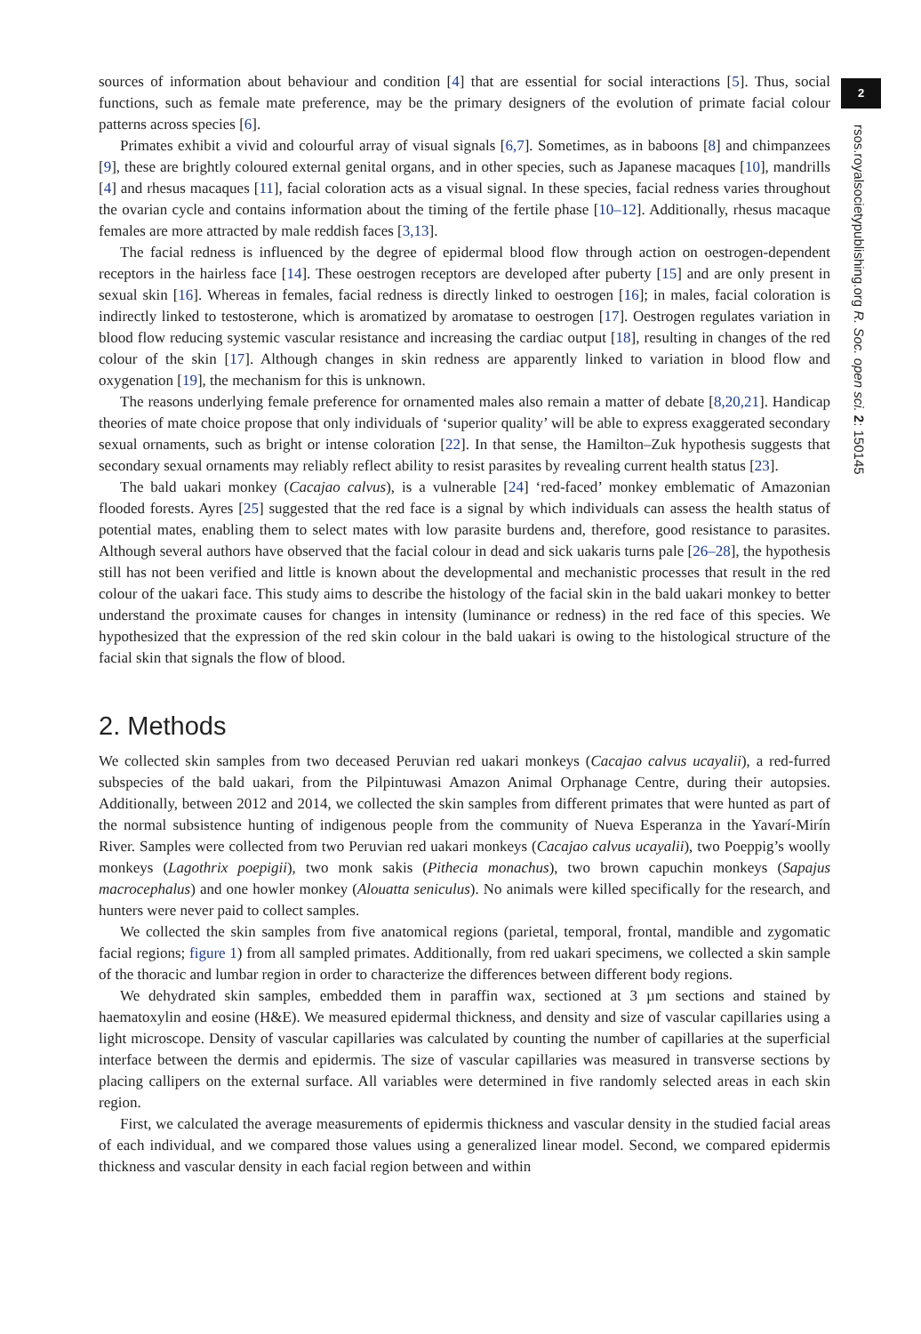2
rsos.royalsocietypublishing.org R. Soc. open sci. 2: 150145
sources of information about behaviour and condition [4] that are essential for social interactions [5]. Thus, social functions, such as female mate preference, may be the primary designers of the evolution of primate facial colour patterns across species [6].
Primates exhibit a vivid and colourful array of visual signals [6,7]. Sometimes, as in baboons [8] and chimpanzees [9], these are brightly coloured external genital organs, and in other species, such as Japanese macaques [10], mandrills [4] and rhesus macaques [11], facial coloration acts as a visual signal. In these species, facial redness varies throughout the ovarian cycle and contains information about the timing of the fertile phase [10–12]. Additionally, rhesus macaque females are more attracted by male reddish faces [3,13].
The facial redness is influenced by the degree of epidermal blood flow through action on oestrogen-dependent receptors in the hairless face [14]. These oestrogen receptors are developed after puberty [15] and are only present in sexual skin [16]. Whereas in females, facial redness is directly linked to oestrogen [16]; in males, facial coloration is indirectly linked to testosterone, which is aromatized by aromatase to oestrogen [17]. Oestrogen regulates variation in blood flow reducing systemic vascular resistance and increasing the cardiac output [18], resulting in changes of the red colour of the skin [17]. Although changes in skin redness are apparently linked to variation in blood flow and oxygenation [19], the mechanism for this is unknown.
The reasons underlying female preference for ornamented males also remain a matter of debate [8,20,21]. Handicap theories of mate choice propose that only individuals of ‘superior quality’ will be able to express exaggerated secondary sexual ornaments, such as bright or intense coloration [22]. In that sense, the Hamilton–Zuk hypothesis suggests that secondary sexual ornaments may reliably reflect ability to resist parasites by revealing current health status [23].
The bald uakari monkey (Cacajao calvus), is a vulnerable [24] ‘red-faced’ monkey emblematic of Amazonian flooded forests. Ayres [25] suggested that the red face is a signal by which individuals can assess the health status of potential mates, enabling them to select mates with low parasite burdens and, therefore, good resistance to parasites. Although several authors have observed that the facial colour in dead and sick uakaris turns pale [26–28], the hypothesis still has not been verified and little is known about the developmental and mechanistic processes that result in the red colour of the uakari face. This study aims to describe the histology of the facial skin in the bald uakari monkey to better understand the proximate causes for changes in intensity (luminance or redness) in the red face of this species. We hypothesized that the expression of the red skin colour in the bald uakari is owing to the histological structure of the facial skin that signals the flow of blood.
2. Methods
We collected skin samples from two deceased Peruvian red uakari monkeys (Cacajao calvus ucayalii), a red-furred subspecies of the bald uakari, from the Pilpintuwasi Amazon Animal Orphanage Centre, during their autopsies. Additionally, between 2012 and 2014, we collected the skin samples from different primates that were hunted as part of the normal subsistence hunting of indigenous people from the community of Nueva Esperanza in the Yavarí-Mirín River. Samples were collected from two Peruvian red uakari monkeys (Cacajao calvus ucayalii), two Poeppig’s woolly monkeys (Lagothrix poepigii), two monk sakis (Pithecia monachus), two brown capuchin monkeys (Sapajus macrocephalus) and one howler monkey (Alouatta seniculus). No animals were killed specifically for the research, and hunters were never paid to collect samples.
We collected the skin samples from five anatomical regions (parietal, temporal, frontal, mandible and zygomatic facial regions; figure 1) from all sampled primates. Additionally, from red uakari specimens, we collected a skin sample of the thoracic and lumbar region in order to characterize the differences between different body regions.
We dehydrated skin samples, embedded them in paraffin wax, sectioned at 3 µm sections and stained by haematoxylin and eosine (H&E). We measured epidermal thickness, and density and size of vascular capillaries using a light microscope. Density of vascular capillaries was calculated by counting the number of capillaries at the superficial interface between the dermis and epidermis. The size of vascular capillaries was measured in transverse sections by placing callipers on the external surface. All variables were determined in five randomly selected areas in each skin region.
First, we calculated the average measurements of epidermis thickness and vascular density in the studied facial areas of each individual, and we compared those values using a generalized linear model. Second, we compared epidermis thickness and vascular density in each facial region between and within